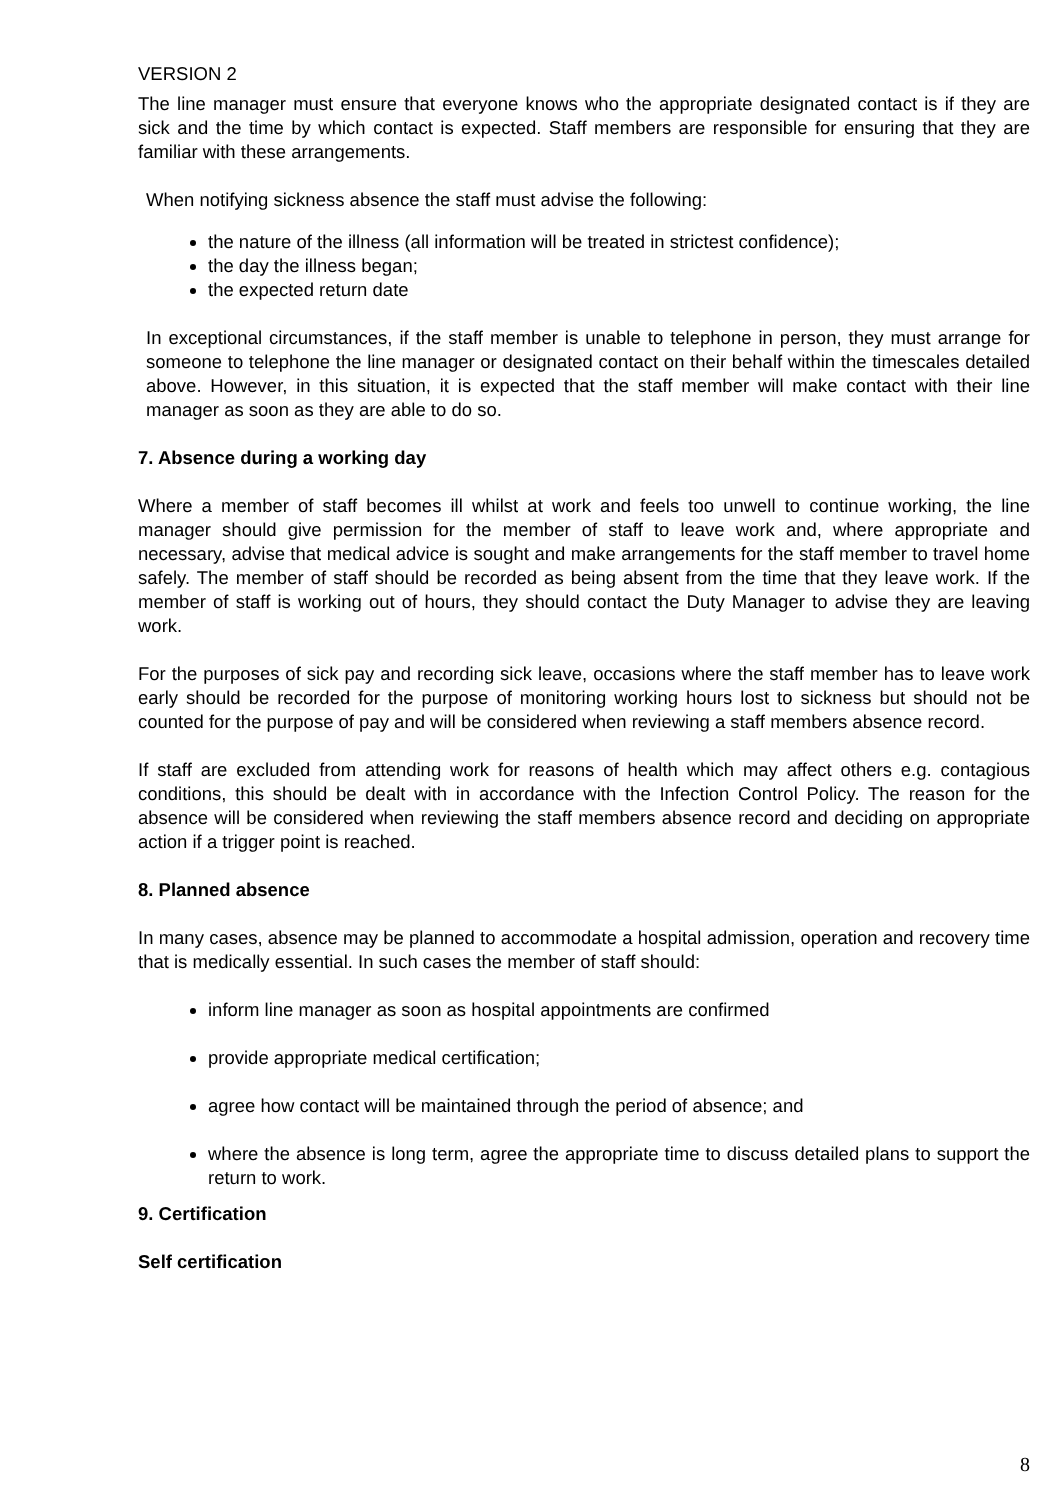VERSION 2
The line manager must ensure that everyone knows who the appropriate designated contact is if they are sick and the time by which contact is expected. Staff members are responsible for ensuring that they are familiar with these arrangements.
When notifying sickness absence the staff must advise the following:
the nature of the illness (all information will be treated in strictest confidence);
the day the illness began;
the expected return date
In exceptional circumstances, if the staff member is unable to telephone in person, they must arrange for someone to telephone the line manager or designated contact on their behalf within the timescales detailed above. However, in this situation, it is expected that the staff member will make contact with their line manager as soon as they are able to do so.
7. Absence during a working day
Where a member of staff becomes ill whilst at work and feels too unwell to continue working, the line manager should give permission for the member of staff to leave work and, where appropriate and necessary, advise that medical advice is sought and make arrangements for the staff member to travel home safely. The member of staff should be recorded as being absent from the time that they leave work. If the member of staff is working out of hours, they should contact the Duty Manager to advise they are leaving work.
For the purposes of sick pay and recording sick leave, occasions where the staff member has to leave work early should be recorded for the purpose of monitoring working hours lost to sickness but should not be counted for the purpose of pay and will be considered when reviewing a staff members absence record.
If staff are excluded from attending work for reasons of health which may affect others e.g. contagious conditions, this should be dealt with in accordance with the Infection Control Policy. The reason for the absence will be considered when reviewing the staff members absence record and deciding on appropriate action if a trigger point is reached.
8. Planned absence
In many cases, absence may be planned to accommodate a hospital admission, operation and recovery time that is medically essential. In such cases the member of staff should:
inform line manager as soon as hospital appointments are confirmed
provide appropriate medical certification;
agree how contact will be maintained through the period of absence; and
where the absence is long term, agree the appropriate time to discuss detailed plans to support the return to work.
9. Certification
Self certification
8